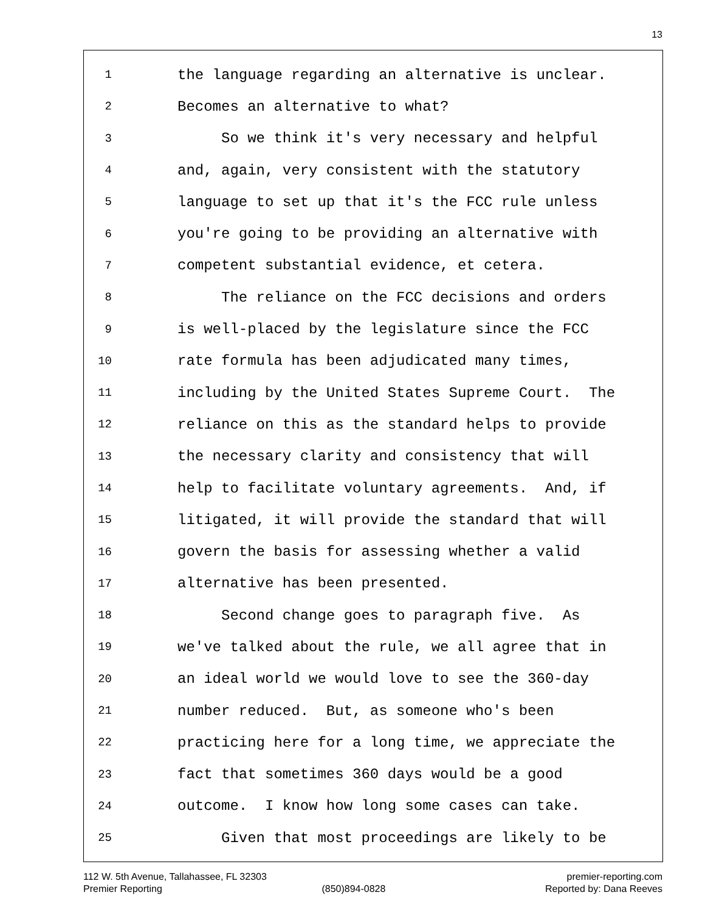13
1 the language regarding an alternative is unclear.
2 Becomes an alternative to what?
3 So we think it's very necessary and helpful
4 and, again, very consistent with the statutory
5 language to set up that it's the FCC rule unless
6 you're going to be providing an alternative with
7 competent substantial evidence, et cetera.
8 The reliance on the FCC decisions and orders
9 is well-placed by the legislature since the FCC
10 rate formula has been adjudicated many times,
11 including by the United States Supreme Court. The
12 reliance on this as the standard helps to provide
13 the necessary clarity and consistency that will
14 help to facilitate voluntary agreements. And, if
15 litigated, it will provide the standard that will
16 govern the basis for assessing whether a valid
17 alternative has been presented.
18 Second change goes to paragraph five. As
19 we've talked about the rule, we all agree that in
20 an ideal world we would love to see the 360-day
21 number reduced. But, as someone who's been
22 practicing here for a long time, we appreciate the
23 fact that sometimes 360 days would be a good
24 outcome. I know how long some cases can take.
25 Given that most proceedings are likely to be
112 W. 5th Avenue, Tallahassee, FL 32303 premier-reporting.com
Premier Reporting (850)894-0828 Reported by: Dana Reeves